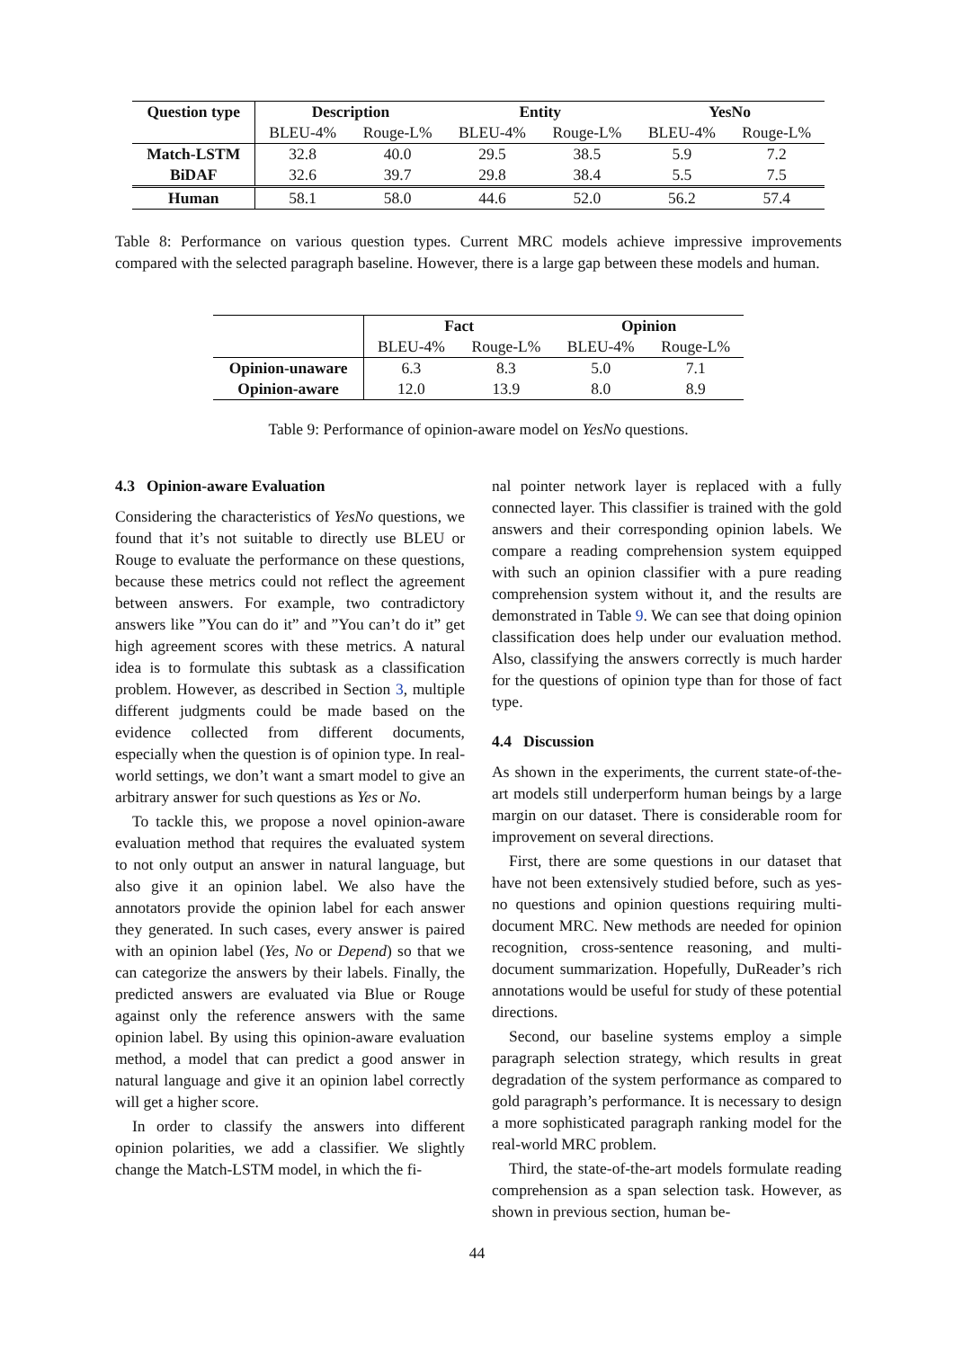| Question type | Description | | Entity | | YesNo | |
| --- | --- | --- | --- | --- | --- | --- |
| | BLEU-4% | Rouge-L% | BLEU-4% | Rouge-L% | BLEU-4% | Rouge-L% |
| Match-LSTM | 32.8 | 40.0 | 29.5 | 38.5 | 5.9 | 7.2 |
| BiDAF | 32.6 | 39.7 | 29.8 | 38.4 | 5.5 | 7.5 |
| Human | 58.1 | 58.0 | 44.6 | 52.0 | 56.2 | 57.4 |
Table 8: Performance on various question types. Current MRC models achieve impressive improvements compared with the selected paragraph baseline. However, there is a large gap between these models and human.
| | Fact | | Opinion | |
| --- | --- | --- | --- | --- |
| | BLEU-4% | Rouge-L% | BLEU-4% | Rouge-L% |
| Opinion-unaware | 6.3 | 8.3 | 5.0 | 7.1 |
| Opinion-aware | 12.0 | 13.9 | 8.0 | 8.9 |
Table 9: Performance of opinion-aware model on YesNo questions.
4.3 Opinion-aware Evaluation
Considering the characteristics of YesNo questions, we found that it’s not suitable to directly use BLEU or Rouge to evaluate the performance on these questions, because these metrics could not reflect the agreement between answers. For example, two contradictory answers like ”You can do it” and ”You can’t do it” get high agreement scores with these metrics. A natural idea is to formulate this subtask as a classification problem. However, as described in Section 3, multiple different judgments could be made based on the evidence collected from different documents, especially when the question is of opinion type. In real-world settings, we don’t want a smart model to give an arbitrary answer for such questions as Yes or No.
To tackle this, we propose a novel opinion-aware evaluation method that requires the evaluated system to not only output an answer in natural language, but also give it an opinion label. We also have the annotators provide the opinion label for each answer they generated. In such cases, every answer is paired with an opinion label (Yes, No or Depend) so that we can categorize the answers by their labels. Finally, the predicted answers are evaluated via Blue or Rouge against only the reference answers with the same opinion label. By using this opinion-aware evaluation method, a model that can predict a good answer in natural language and give it an opinion label correctly will get a higher score.
In order to classify the answers into different opinion polarities, we add a classifier. We slightly change the Match-LSTM model, in which the fi-
nal pointer network layer is replaced with a fully connected layer. This classifier is trained with the gold answers and their corresponding opinion labels. We compare a reading comprehension system equipped with such an opinion classifier with a pure reading comprehension system without it, and the results are demonstrated in Table 9. We can see that doing opinion classification does help under our evaluation method. Also, classifying the answers correctly is much harder for the questions of opinion type than for those of fact type.
4.4 Discussion
As shown in the experiments, the current state-of-the-art models still underperform human beings by a large margin on our dataset. There is considerable room for improvement on several directions.
First, there are some questions in our dataset that have not been extensively studied before, such as yes-no questions and opinion questions requiring multi-document MRC. New methods are needed for opinion recognition, cross-sentence reasoning, and multi-document summarization. Hopefully, DuReader’s rich annotations would be useful for study of these potential directions.
Second, our baseline systems employ a simple paragraph selection strategy, which results in great degradation of the system performance as compared to gold paragraph’s performance. It is necessary to design a more sophisticated paragraph ranking model for the real-world MRC problem.
Third, the state-of-the-art models formulate reading comprehension as a span selection task. However, as shown in previous section, human be-
44